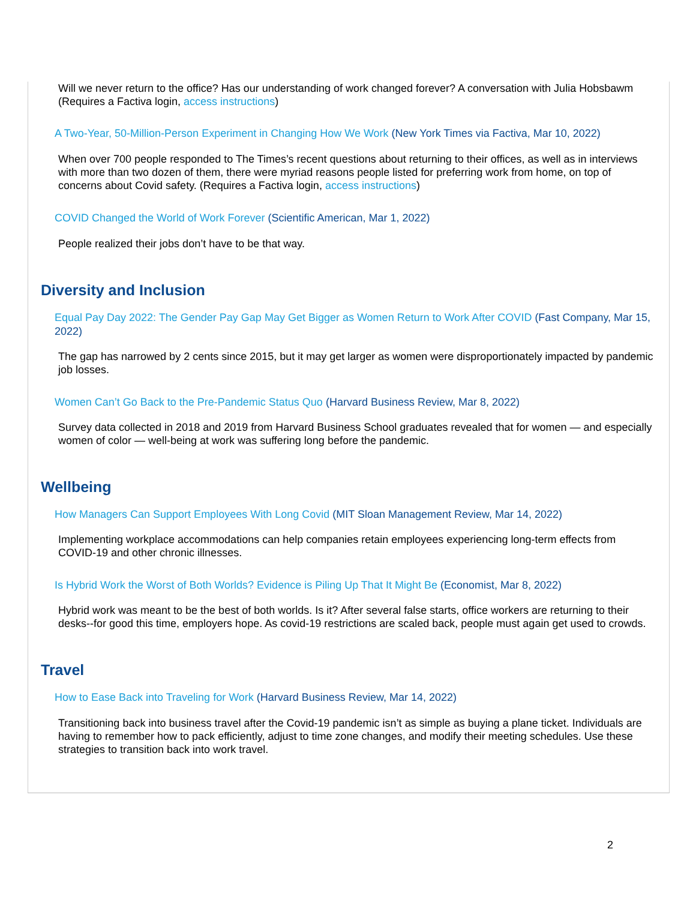Will we never return to the office? Has our understanding of work changed forever? A conversation with Julia Hobsbawm (Requires a Factiva login, access instructions)
A Two-Year, 50-Million-Person Experiment in Changing How We Work (New York Times via Factiva, Mar 10, 2022)
When over 700 people responded to The Times’s recent questions about returning to their offices, as well as in interviews with more than two dozen of them, there were myriad reasons people listed for preferring work from home, on top of concerns about Covid safety. (Requires a Factiva login, access instructions)
COVID Changed the World of Work Forever (Scientific American, Mar 1, 2022)
People realized their jobs don’t have to be that way.
Diversity and Inclusion
Equal Pay Day 2022: The Gender Pay Gap May Get Bigger as Women Return to Work After COVID (Fast Company, Mar 15, 2022)
The gap has narrowed by 2 cents since 2015, but it may get larger as women were disproportionately impacted by pandemic job losses.
Women Can’t Go Back to the Pre-Pandemic Status Quo (Harvard Business Review, Mar 8, 2022)
Survey data collected in 2018 and 2019 from Harvard Business School graduates revealed that for women — and especially women of color — well-being at work was suffering long before the pandemic.
Wellbeing
How Managers Can Support Employees With Long Covid (MIT Sloan Management Review, Mar 14, 2022)
Implementing workplace accommodations can help companies retain employees experiencing long-term effects from COVID-19 and other chronic illnesses.
Is Hybrid Work the Worst of Both Worlds? Evidence is Piling Up That It Might Be (Economist, Mar 8, 2022)
Hybrid work was meant to be the best of both worlds. Is it? After several false starts, office workers are returning to their desks--for good this time, employers hope. As covid-19 restrictions are scaled back, people must again get used to crowds.
Travel
How to Ease Back into Traveling for Work (Harvard Business Review, Mar 14, 2022)
Transitioning back into business travel after the Covid-19 pandemic isn’t as simple as buying a plane ticket. Individuals are having to remember how to pack efficiently, adjust to time zone changes, and modify their meeting schedules. Use these strategies to transition back into work travel.
2